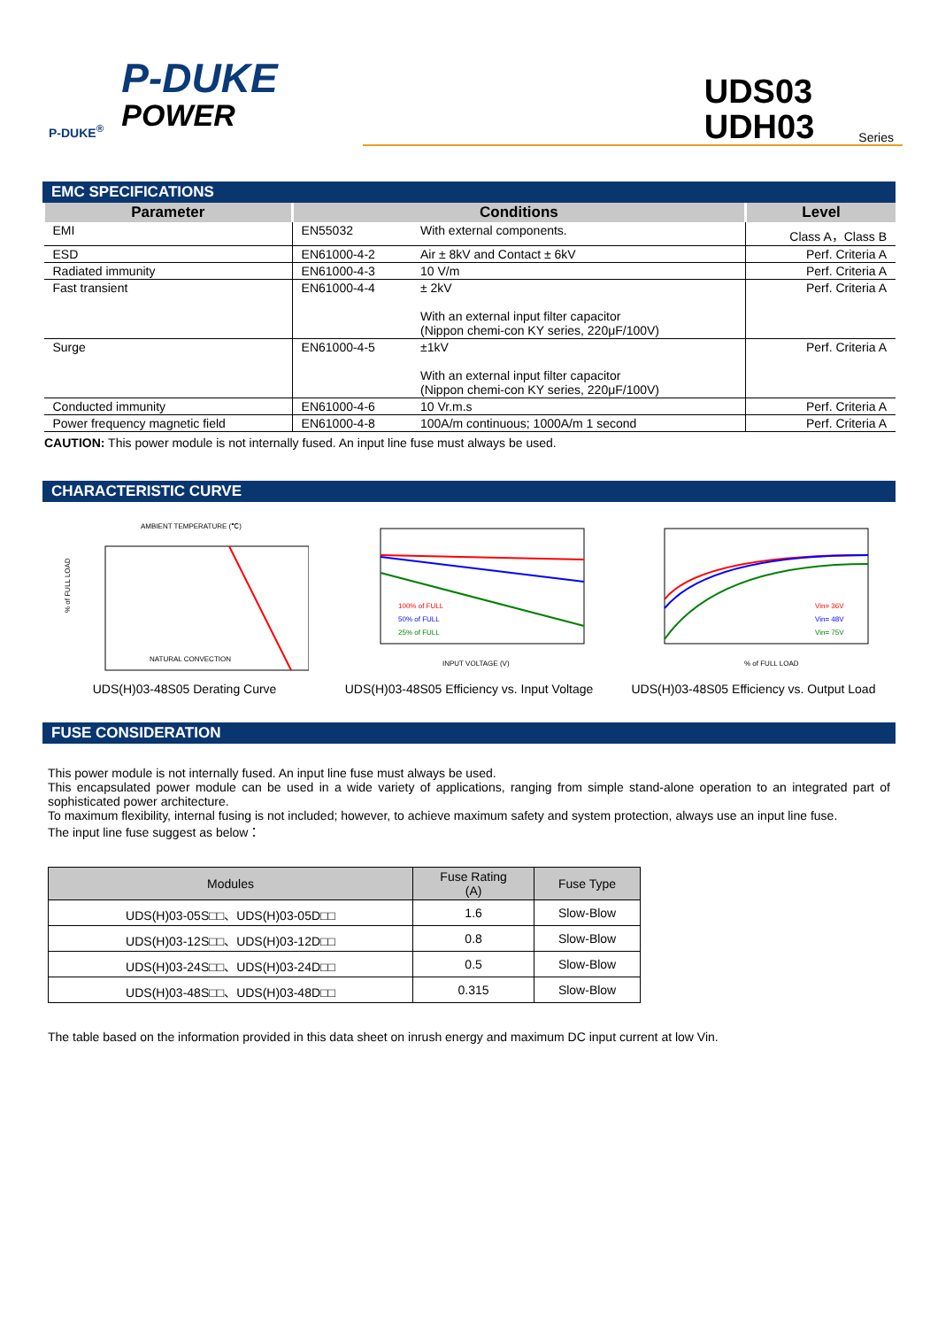P-DUKE<sup>®</sup>
P-DUKE
POWER
UDS03
UDH03
Series
EMC SPECIFICATIONS
| Parameter | Conditions | | Level |
| --- | --- | --- | --- |
| EMI | EN55032 | With external components. | Class A，Class B |
| ESD | EN61000-4-2 | Air ± 8kV and Contact ± 6kV | Perf. Criteria A |
| Radiated immunity | EN61000-4-3 | 10 V/m | Perf. Criteria A |
| Fast transient | EN61000-4-4 | ± 2kV With an external input filter capacitor (Nippon chemi-con KY series, 220μF/100V) | Perf. Criteria A |
| Surge | EN61000-4-5 | ±1kV With an external input filter capacitor (Nippon chemi-con KY series, 220μF/100V) | Perf. Criteria A |
| Conducted immunity | EN61000-4-6 | 10 Vr.m.s | Perf. Criteria A |
| Power frequency magnetic field | EN61000-4-8 | 100A/m continuous; 1000A/m 1 second | Perf. Criteria A |
CAUTION: This power module is not internally fused. An input line fuse must always be used.
CHARACTERISTIC CURVE
AMBIENT TEMPERATURE (℃)
NATURAL CONVECTION
% of FULL LOAD
UDS(H)03-48S05 Derating Curve
INPUT VOLTAGE (V)
100% of FULL
50% of FULL
25% of FULL
UDS(H)03-48S05 Efficiency vs. Input Voltage
% of FULL LOAD
Vin= 36V
Vin= 48V
Vin= 75V
UDS(H)03-48S05 Efficiency vs. Output Load
FUSE CONSIDERATION
This power module is not internally fused. An input line fuse must always be used.
This encapsulated power module can be used in a wide variety of applications, ranging from simple stand-alone operation to an integrated part of sophisticated power architecture.
To maximum flexibility, internal fusing is not included; however, to achieve maximum safety and system protection, always use an input line fuse.
The input line fuse suggest as below：
| Modules | Fuse Rating (A) | Fuse Type |
| --- | --- | --- |
| UDS(H)03-05S□□、UDS(H)03-05D□□ | 1.6 | Slow-Blow |
| UDS(H)03-12S□□、UDS(H)03-12D□□ | 0.8 | Slow-Blow |
| UDS(H)03-24S□□、UDS(H)03-24D□□ | 0.5 | Slow-Blow |
| UDS(H)03-48S□□、UDS(H)03-48D□□ | 0.315 | Slow-Blow |
The table based on the information provided in this data sheet on inrush energy and maximum DC input current at low Vin.